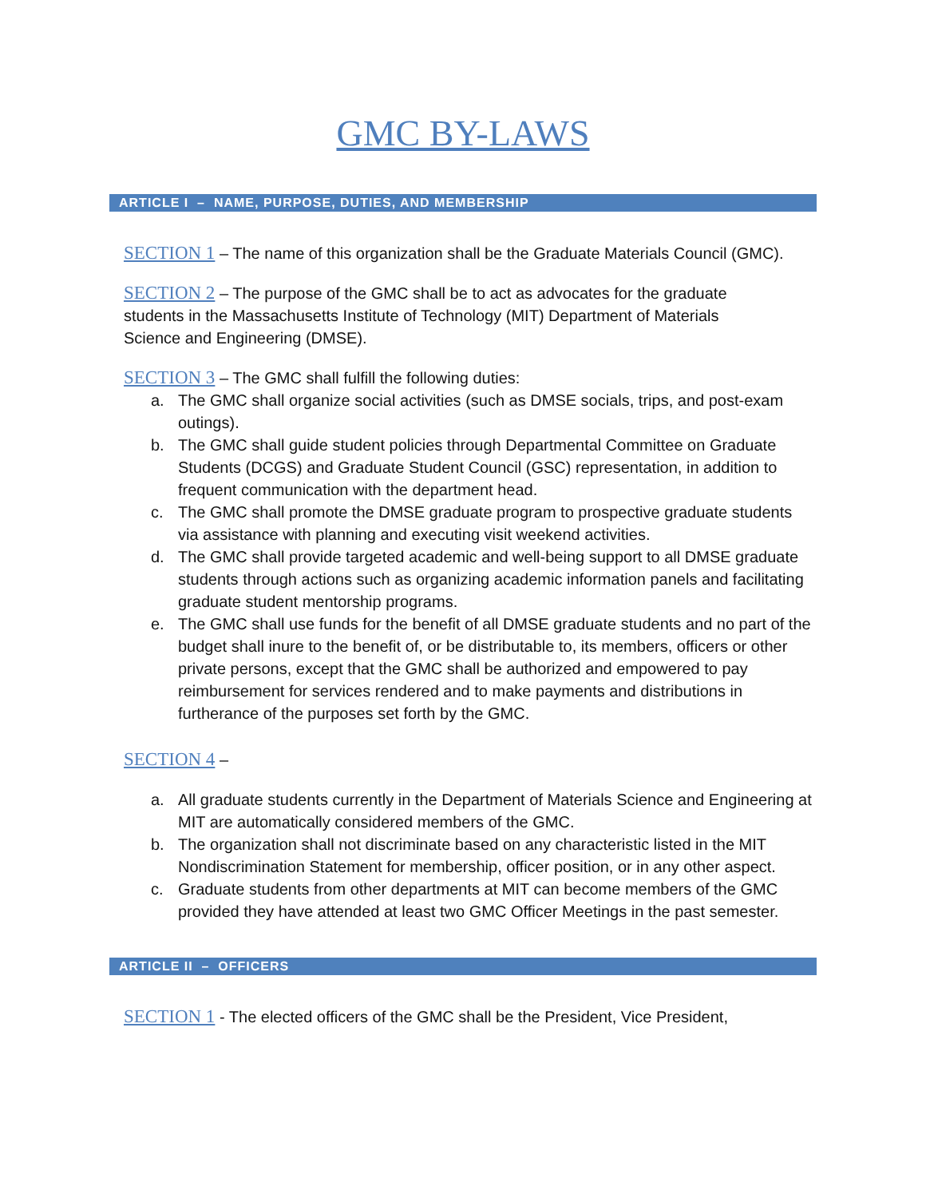GMC BY-LAWS
ARTICLE I – NAME, PURPOSE, DUTIES, AND MEMBERSHIP
SECTION 1 – The name of this organization shall be the Graduate Materials Council (GMC).
SECTION 2 – The purpose of the GMC shall be to act as advocates for the graduate
students in the Massachusetts Institute of Technology (MIT) Department of Materials
Science and Engineering (DMSE).
SECTION 3 – The GMC shall fulfill the following duties:
a. The GMC shall organize social activities (such as DMSE socials, trips, and post-exam outings).
b. The GMC shall guide student policies through Departmental Committee on Graduate Students (DCGS) and Graduate Student Council (GSC) representation, in addition to frequent communication with the department head.
c. The GMC shall promote the DMSE graduate program to prospective graduate students via assistance with planning and executing visit weekend activities.
d. The GMC shall provide targeted academic and well-being support to all DMSE graduate students through actions such as organizing academic information panels and facilitating graduate student mentorship programs.
e. The GMC shall use funds for the benefit of all DMSE graduate students and no part of the budget shall inure to the benefit of, or be distributable to, its members, officers or other private persons, except that the GMC shall be authorized and empowered to pay reimbursement for services rendered and to make payments and distributions in furtherance of the purposes set forth by the GMC.
SECTION 4 –
a. All graduate students currently in the Department of Materials Science and Engineering at MIT are automatically considered members of the GMC.
b. The organization shall not discriminate based on any characteristic listed in the MIT Nondiscrimination Statement for membership, officer position, or in any other aspect.
c. Graduate students from other departments at MIT can become members of the GMC provided they have attended at least two GMC Officer Meetings in the past semester.
ARTICLE II – OFFICERS
SECTION 1 - The elected officers of the GMC shall be the President, Vice President,